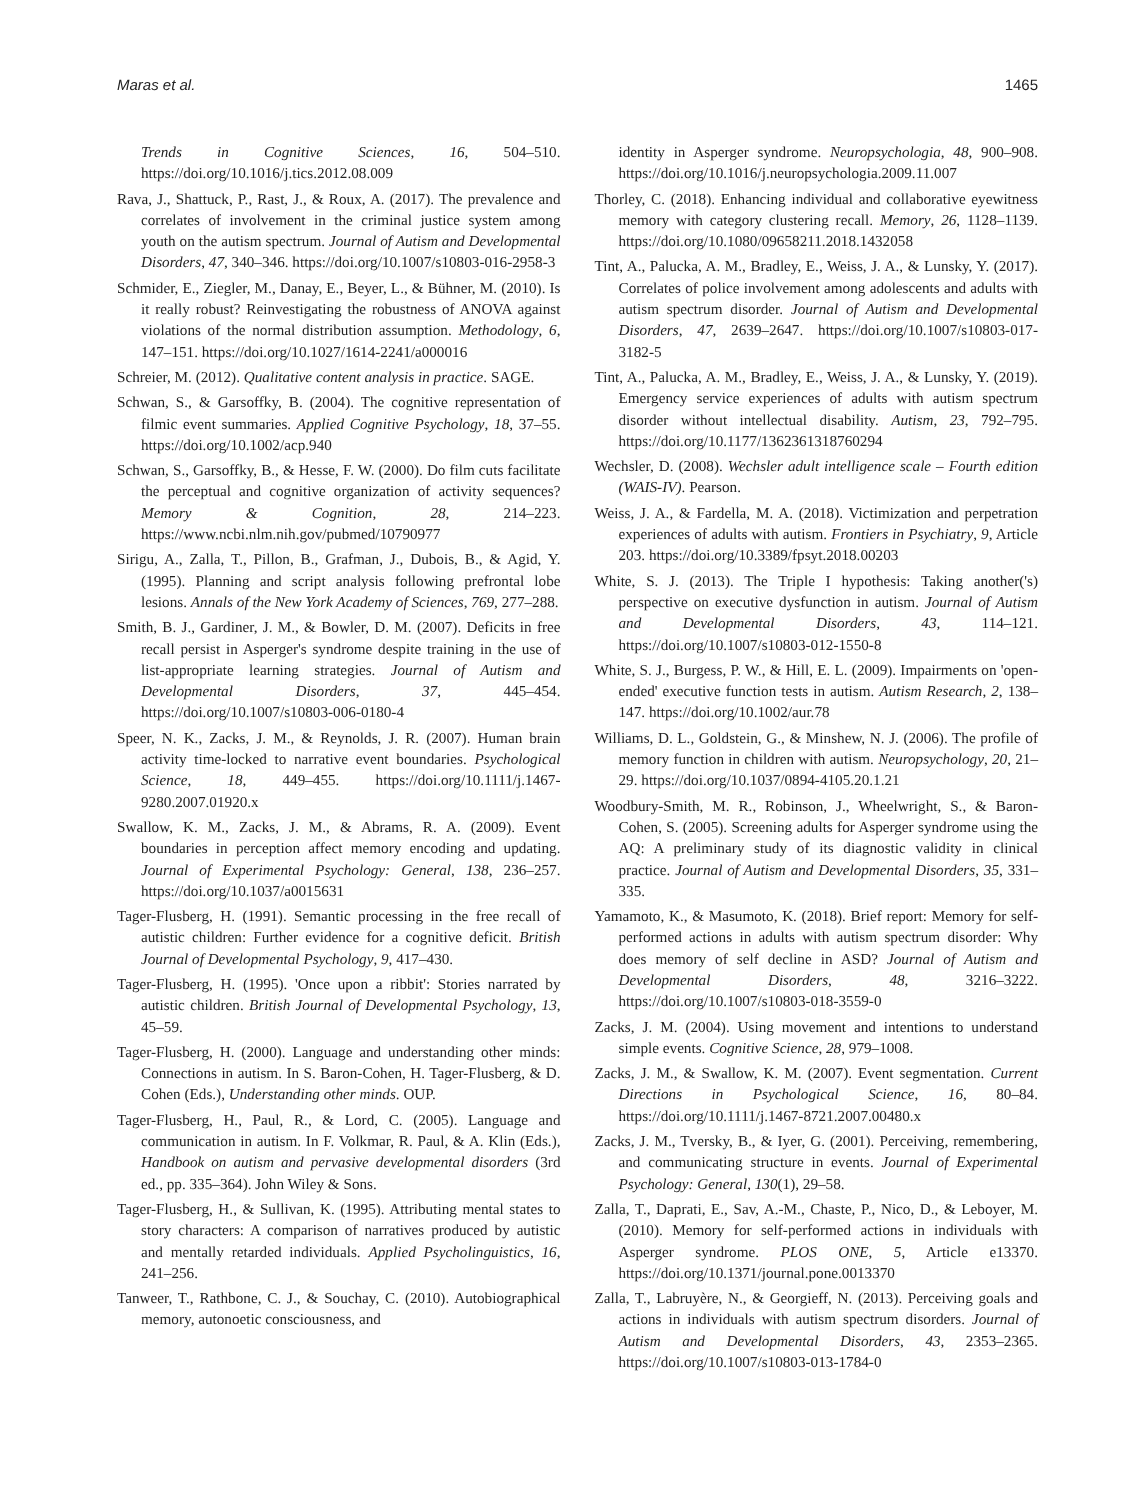Maras et al. 1465
Trends in Cognitive Sciences, 16, 504–510. https://doi.org/10.1016/j.tics.2012.08.009
Rava, J., Shattuck, P., Rast, J., & Roux, A. (2017). The prevalence and correlates of involvement in the criminal justice system among youth on the autism spectrum. Journal of Autism and Developmental Disorders, 47, 340–346. https://doi.org/10.1007/s10803-016-2958-3
Schmider, E., Ziegler, M., Danay, E., Beyer, L., & Bühner, M. (2010). Is it really robust? Reinvestigating the robustness of ANOVA against violations of the normal distribution assumption. Methodology, 6, 147–151. https://doi.org/10.1027/1614-2241/a000016
Schreier, M. (2012). Qualitative content analysis in practice. SAGE.
Schwan, S., & Garsoffky, B. (2004). The cognitive representation of filmic event summaries. Applied Cognitive Psychology, 18, 37–55. https://doi.org/10.1002/acp.940
Schwan, S., Garsoffky, B., & Hesse, F. W. (2000). Do film cuts facilitate the perceptual and cognitive organization of activity sequences? Memory & Cognition, 28, 214–223. https://www.ncbi.nlm.nih.gov/pubmed/10790977
Sirigu, A., Zalla, T., Pillon, B., Grafman, J., Dubois, B., & Agid, Y. (1995). Planning and script analysis following prefrontal lobe lesions. Annals of the New York Academy of Sciences, 769, 277–288.
Smith, B. J., Gardiner, J. M., & Bowler, D. M. (2007). Deficits in free recall persist in Asperger's syndrome despite training in the use of list-appropriate learning strategies. Journal of Autism and Developmental Disorders, 37, 445–454. https://doi.org/10.1007/s10803-006-0180-4
Speer, N. K., Zacks, J. M., & Reynolds, J. R. (2007). Human brain activity time-locked to narrative event boundaries. Psychological Science, 18, 449–455. https://doi.org/10.1111/j.1467-9280.2007.01920.x
Swallow, K. M., Zacks, J. M., & Abrams, R. A. (2009). Event boundaries in perception affect memory encoding and updating. Journal of Experimental Psychology: General, 138, 236–257. https://doi.org/10.1037/a0015631
Tager-Flusberg, H. (1991). Semantic processing in the free recall of autistic children: Further evidence for a cognitive deficit. British Journal of Developmental Psychology, 9, 417–430.
Tager-Flusberg, H. (1995). 'Once upon a ribbit': Stories narrated by autistic children. British Journal of Developmental Psychology, 13, 45–59.
Tager-Flusberg, H. (2000). Language and understanding other minds: Connections in autism. In S. Baron-Cohen, H. Tager-Flusberg, & D. Cohen (Eds.), Understanding other minds. OUP.
Tager-Flusberg, H., Paul, R., & Lord, C. (2005). Language and communication in autism. In F. Volkmar, R. Paul, & A. Klin (Eds.), Handbook on autism and pervasive developmental disorders (3rd ed., pp. 335–364). John Wiley & Sons.
Tager-Flusberg, H., & Sullivan, K. (1995). Attributing mental states to story characters: A comparison of narratives produced by autistic and mentally retarded individuals. Applied Psycholinguistics, 16, 241–256.
Tanweer, T., Rathbone, C. J., & Souchay, C. (2010). Autobiographical memory, autonoetic consciousness, and
identity in Asperger syndrome. Neuropsychologia, 48, 900–908. https://doi.org/10.1016/j.neuropsychologia.2009.11.007
Thorley, C. (2018). Enhancing individual and collaborative eyewitness memory with category clustering recall. Memory, 26, 1128–1139. https://doi.org/10.1080/09658211.2018.1432058
Tint, A., Palucka, A. M., Bradley, E., Weiss, J. A., & Lunsky, Y. (2017). Correlates of police involvement among adolescents and adults with autism spectrum disorder. Journal of Autism and Developmental Disorders, 47, 2639–2647. https://doi.org/10.1007/s10803-017-3182-5
Tint, A., Palucka, A. M., Bradley, E., Weiss, J. A., & Lunsky, Y. (2019). Emergency service experiences of adults with autism spectrum disorder without intellectual disability. Autism, 23, 792–795. https://doi.org/10.1177/1362361318760294
Wechsler, D. (2008). Wechsler adult intelligence scale – Fourth edition (WAIS-IV). Pearson.
Weiss, J. A., & Fardella, M. A. (2018). Victimization and perpetration experiences of adults with autism. Frontiers in Psychiatry, 9, Article 203. https://doi.org/10.3389/fpsyt.2018.00203
White, S. J. (2013). The Triple I hypothesis: Taking another('s) perspective on executive dysfunction in autism. Journal of Autism and Developmental Disorders, 43, 114–121. https://doi.org/10.1007/s10803-012-1550-8
White, S. J., Burgess, P. W., & Hill, E. L. (2009). Impairments on 'open-ended' executive function tests in autism. Autism Research, 2, 138–147. https://doi.org/10.1002/aur.78
Williams, D. L., Goldstein, G., & Minshew, N. J. (2006). The profile of memory function in children with autism. Neuropsychology, 20, 21–29. https://doi.org/10.1037/0894-4105.20.1.21
Woodbury-Smith, M. R., Robinson, J., Wheelwright, S., & Baron-Cohen, S. (2005). Screening adults for Asperger syndrome using the AQ: A preliminary study of its diagnostic validity in clinical practice. Journal of Autism and Developmental Disorders, 35, 331–335.
Yamamoto, K., & Masumoto, K. (2018). Brief report: Memory for self-performed actions in adults with autism spectrum disorder: Why does memory of self decline in ASD? Journal of Autism and Developmental Disorders, 48, 3216–3222. https://doi.org/10.1007/s10803-018-3559-0
Zacks, J. M. (2004). Using movement and intentions to understand simple events. Cognitive Science, 28, 979–1008.
Zacks, J. M., & Swallow, K. M. (2007). Event segmentation. Current Directions in Psychological Science, 16, 80–84. https://doi.org/10.1111/j.1467-8721.2007.00480.x
Zacks, J. M., Tversky, B., & Iyer, G. (2001). Perceiving, remembering, and communicating structure in events. Journal of Experimental Psychology: General, 130(1), 29–58.
Zalla, T., Daprati, E., Sav, A.-M., Chaste, P., Nico, D., & Leboyer, M. (2010). Memory for self-performed actions in individuals with Asperger syndrome. PLOS ONE, 5, Article e13370. https://doi.org/10.1371/journal.pone.0013370
Zalla, T., Labruyère, N., & Georgieff, N. (2013). Perceiving goals and actions in individuals with autism spectrum disorders. Journal of Autism and Developmental Disorders, 43, 2353–2365. https://doi.org/10.1007/s10803-013-1784-0